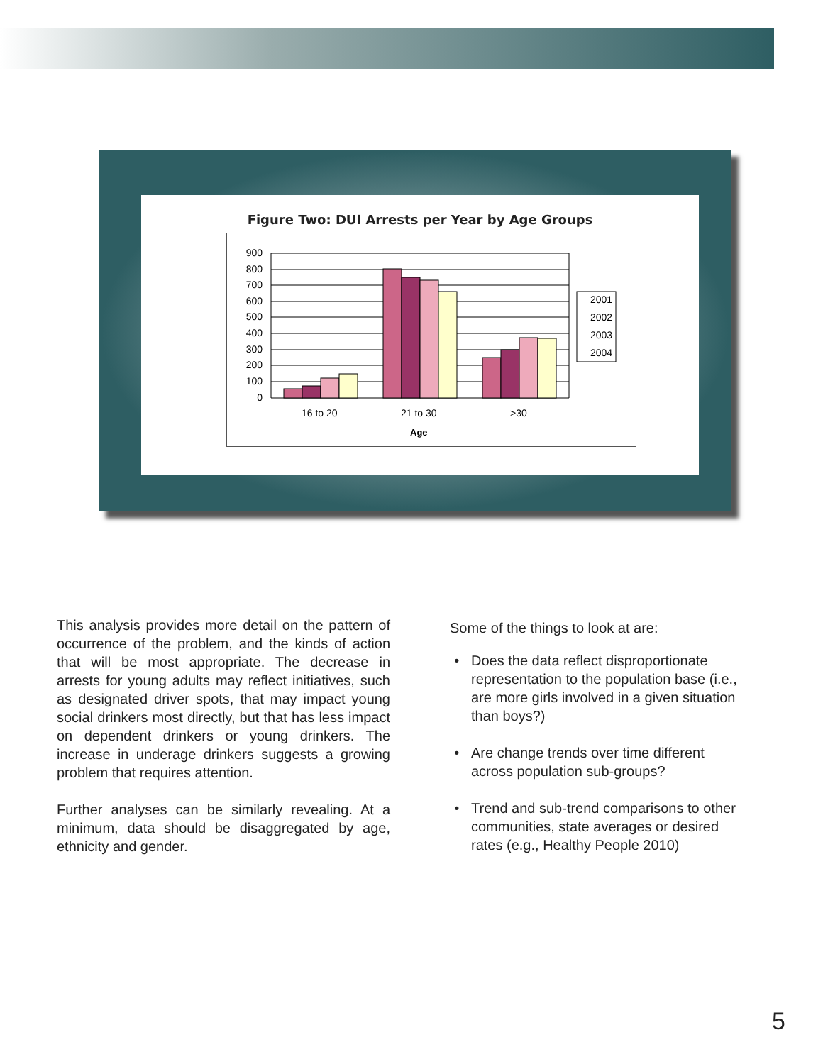Figure Two: DUI Arrests per Year by Age Groups
900
800
700
600
500
400
300
200
100
0
16 to 20
21 to 30
>30
Age
2001
2002
2003
2004
This analysis provides more detail on the pattern of occurrence of the problem, and the kinds of action that will be most appropriate. The decrease in arrests for young adults may reflect initiatives, such as designated driver spots, that may impact young social drinkers most directly, but that has less impact on dependent drinkers or young drinkers. The increase in underage drinkers suggests a growing problem that requires attention.
Further analyses can be similarly revealing. At a minimum, data should be disaggregated by age, ethnicity and gender.
Some of the things to look at are:
Does the data reflect disproportionate representation to the population base (i.e., are more girls involved in a given situation than boys?)
Are change trends over time different across population sub-groups?
Trend and sub-trend comparisons to other communities, state averages or desired rates (e.g., Healthy People 2010)
5